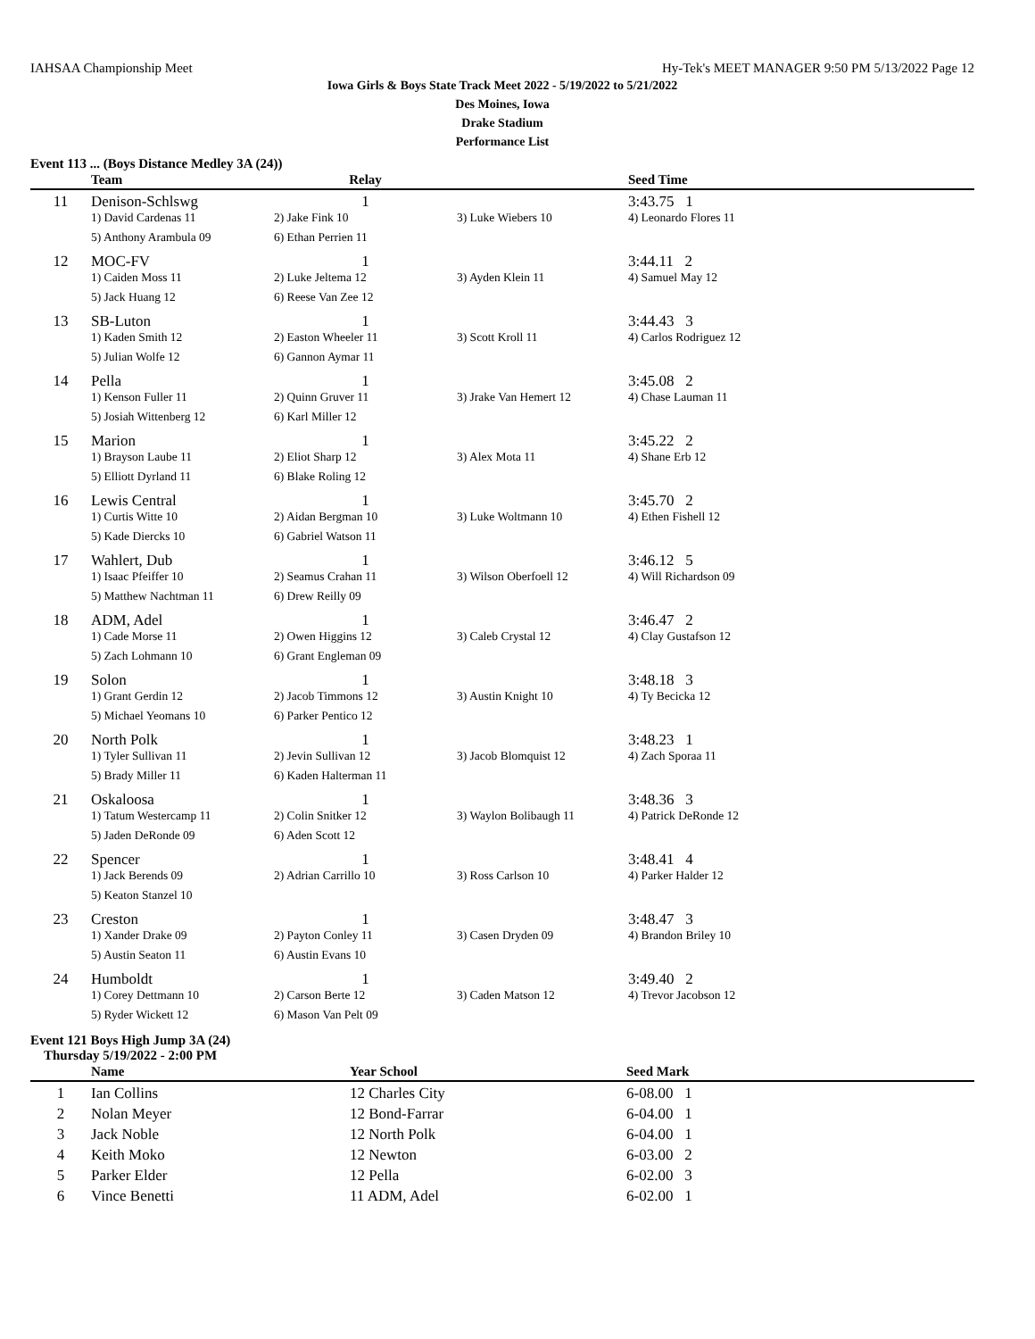IAHSAA Championship Meet Hy-Tek's MEET MANAGER 9:50 PM 5/13/2022 Page 12
Iowa Girls & Boys State Track Meet 2022 - 5/19/2022 to 5/21/2022
Des Moines, Iowa
Drake Stadium
Performance List
Event 113 ... (Boys Distance Medley 3A (24))
| | Team | Relay | | Seed Time | |
| --- | --- | --- | --- | --- | --- |
| 11 | Denison-Schlswg | 1 | | 3:43.75 1 | |
| | 1) David Cardenas 11 | 2) Jake Fink 10 | 3) Luke Wiebers 10 | 4) Leonardo Flores 11 | |
| | 5) Anthony Arambula 09 | 6) Ethan Perrien 11 | | | |
| 12 | MOC-FV | 1 | | 3:44.11 2 | |
| | 1) Caiden Moss 11 | 2) Luke Jeltema 12 | 3) Ayden Klein 11 | 4) Samuel May 12 | |
| | 5) Jack Huang 12 | 6) Reese Van Zee 12 | | | |
| 13 | SB-Luton | 1 | | 3:44.43 3 | |
| | 1) Kaden Smith 12 | 2) Easton Wheeler 11 | 3) Scott Kroll 11 | 4) Carlos Rodriguez 12 | |
| | 5) Julian Wolfe 12 | 6) Gannon Aymar 11 | | | |
| 14 | Pella | 1 | | 3:45.08 2 | |
| | 1) Kenson Fuller 11 | 2) Quinn Gruver 11 | 3) Jrake Van Hemert 12 | 4) Chase Lauman 11 | |
| | 5) Josiah Wittenberg 12 | 6) Karl Miller 12 | | | |
| 15 | Marion | 1 | | 3:45.22 2 | |
| | 1) Brayson Laube 11 | 2) Eliot Sharp 12 | 3) Alex Mota 11 | 4) Shane Erb 12 | |
| | 5) Elliott Dyrland 11 | 6) Blake Roling 12 | | | |
| 16 | Lewis Central | 1 | | 3:45.70 2 | |
| | 1) Curtis Witte 10 | 2) Aidan Bergman 10 | 3) Luke Woltmann 10 | 4) Ethen Fishell 12 | |
| | 5) Kade Diercks 10 | 6) Gabriel Watson 11 | | | |
| 17 | Wahlert, Dub | 1 | | 3:46.12 5 | |
| | 1) Isaac Pfeiffer 10 | 2) Seamus Crahan 11 | 3) Wilson Oberfoell 12 | 4) Will Richardson 09 | |
| | 5) Matthew Nachtman 11 | 6) Drew Reilly 09 | | | |
| 18 | ADM, Adel | 1 | | 3:46.47 2 | |
| | 1) Cade Morse 11 | 2) Owen Higgins 12 | 3) Caleb Crystal 12 | 4) Clay Gustafson 12 | |
| | 5) Zach Lohmann 10 | 6) Grant Engleman 09 | | | |
| 19 | Solon | 1 | | 3:48.18 3 | |
| | 1) Grant Gerdin 12 | 2) Jacob Timmons 12 | 3) Austin Knight 10 | 4) Ty Becicka 12 | |
| | 5) Michael Yeomans 10 | 6) Parker Pentico 12 | | | |
| 20 | North Polk | 1 | | 3:48.23 1 | |
| | 1) Tyler Sullivan 11 | 2) Jevin Sullivan 12 | 3) Jacob Blomquist 12 | 4) Zach Sporaa 11 | |
| | 5) Brady Miller 11 | 6) Kaden Halterman 11 | | | |
| 21 | Oskaloosa | 1 | | 3:48.36 3 | |
| | 1) Tatum Westercamp 11 | 2) Colin Snitker 12 | 3) Waylon Bolibaugh 11 | 4) Patrick DeRonde 12 | |
| | 5) Jaden DeRonde 09 | 6) Aden Scott 12 | | | |
| 22 | Spencer | 1 | | 3:48.41 4 | |
| | 1) Jack Berends 09 | 2) Adrian Carrillo 10 | 3) Ross Carlson 10 | 4) Parker Halder 12 | |
| | 5) Keaton Stanzel 10 | | | | |
| 23 | Creston | 1 | | 3:48.47 3 | |
| | 1) Xander Drake 09 | 2) Payton Conley 11 | 3) Casen Dryden 09 | 4) Brandon Briley 10 | |
| | 5) Austin Seaton 11 | 6) Austin Evans 10 | | | |
| 24 | Humboldt | 1 | | 3:49.40 2 | |
| | 1) Corey Dettmann 10 | 2) Carson Berte 12 | 3) Caden Matson 12 | 4) Trevor Jacobson 12 | |
| | 5) Ryder Wickett 12 | 6) Mason Van Pelt 09 | | | |
Event 121 Boys High Jump 3A (24)
Thursday 5/19/2022 - 2:00 PM
| | Name | Year School | Seed Mark | |
| --- | --- | --- | --- | --- |
| 1 | Ian Collins | 12 Charles City | 6-08.00 1 | |
| 2 | Nolan Meyer | 12 Bond-Farrar | 6-04.00 1 | |
| 3 | Jack Noble | 12 North Polk | 6-04.00 1 | |
| 4 | Keith Moko | 12 Newton | 6-03.00 2 | |
| 5 | Parker Elder | 12 Pella | 6-02.00 3 | |
| 6 | Vince Benetti | 11 ADM, Adel | 6-02.00 1 | |